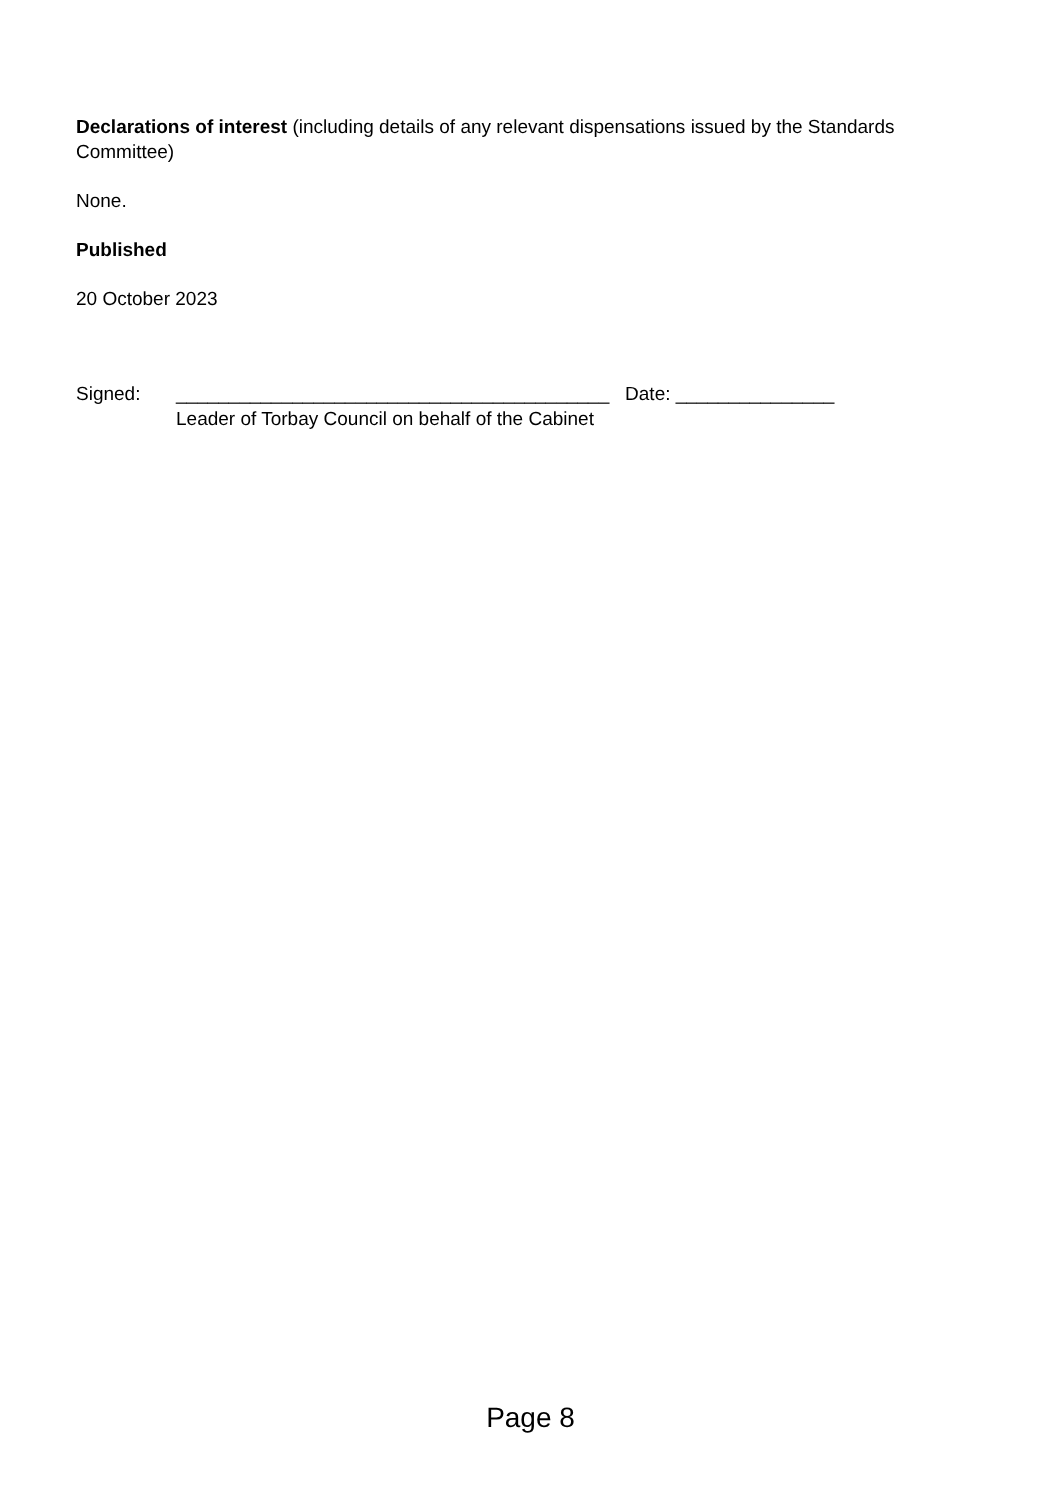Declarations of interest (including details of any relevant dispensations issued by the Standards Committee)
None.
Published
20 October 2023
Signed: _________________________________________ Date: _______________
Leader of Torbay Council on behalf of the Cabinet
Page 8